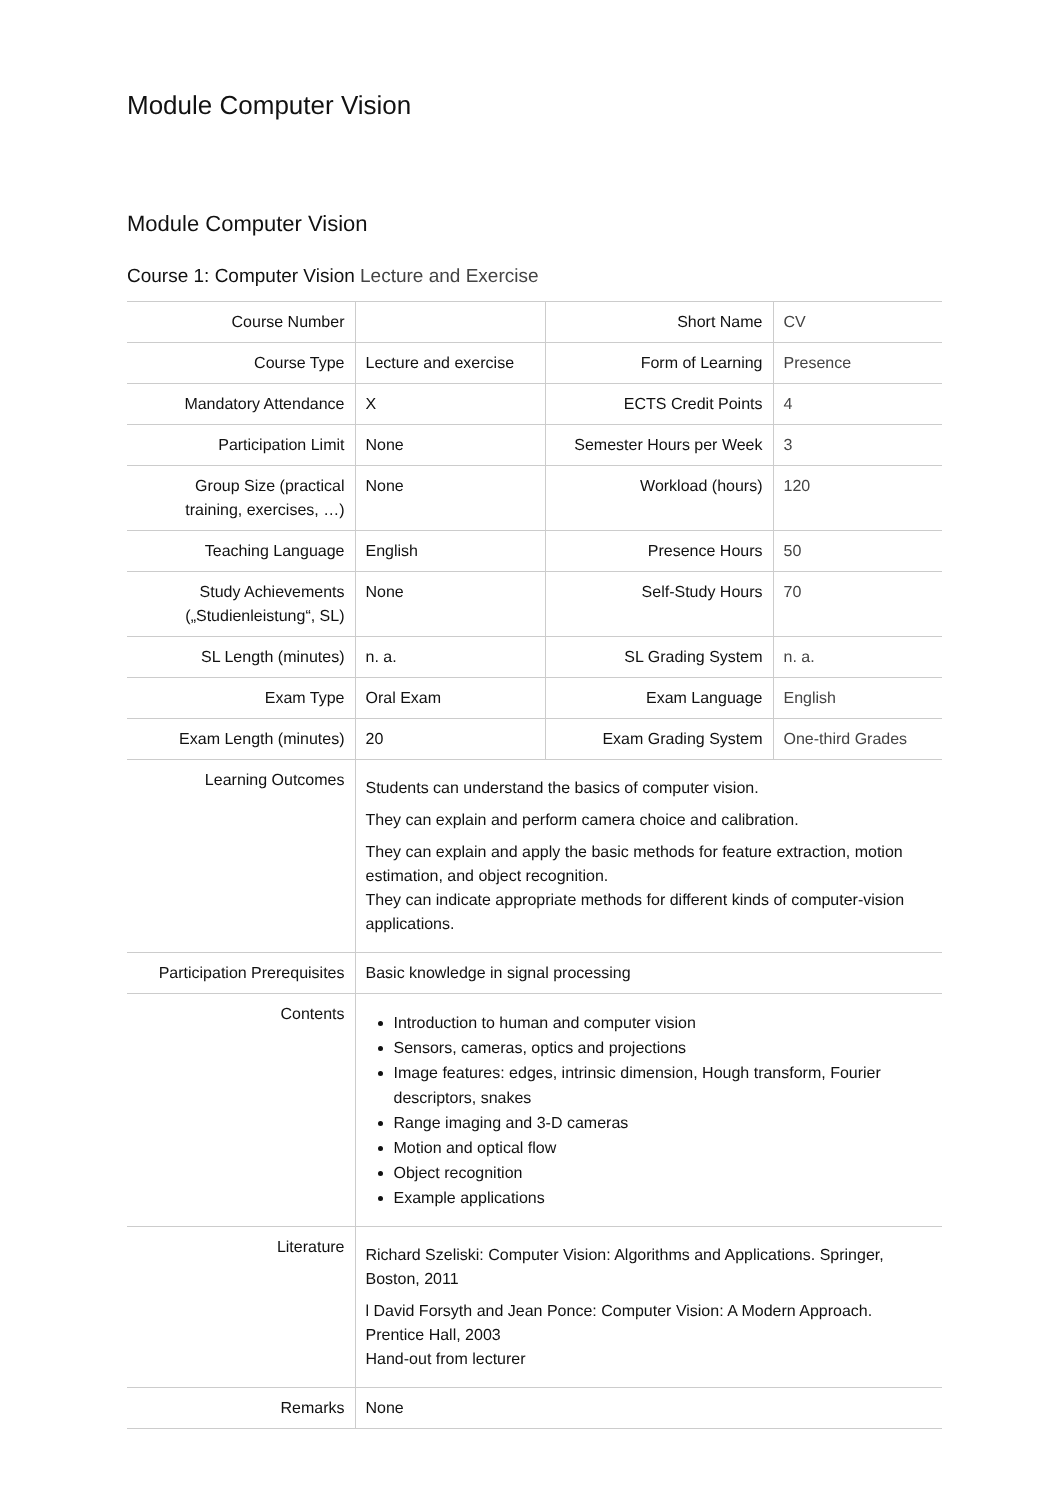Module Computer Vision
Module Computer Vision
Course 1: Computer Vision Lecture and Exercise
| Course Number | | Short Name | CV |
| Course Type | Lecture and exercise | Form of Learning | Presence |
| Mandatory Attendance | X | ECTS Credit Points | 4 |
| Participation Limit | None | Semester Hours per Week | 3 |
| Group Size (practical training, exercises, …) | None | Workload (hours) | 120 |
| Teaching Language | English | Presence Hours | 50 |
| Study Achievements („Studienleistung“, SL) | None | Self-Study Hours | 70 |
| SL Length (minutes) | n. a. | SL Grading System | n. a. |
| Exam Type | Oral Exam | Exam Language | English |
| Exam Length (minutes) | 20 | Exam Grading System | One-third Grades |
| Learning Outcomes | Students can understand the basics of computer vision. They can explain and perform camera choice and calibration. They can explain and apply the basic methods for feature extraction, motion estimation, and object recognition. They can indicate appropriate methods for different kinds of computer-vision applications. | | |
| Participation Prerequisites | Basic knowledge in signal processing | | |
| Contents | Introduction to human and computer vision Sensors, cameras, optics and projections Image features: edges, intrinsic dimension, Hough transform, Fourier descriptors, snakes Range imaging and 3-D cameras Motion and optical flow Object recognition Example applications | | |
| Literature | Richard Szeliski: Computer Vision: Algorithms and Applications. Springer, Boston, 2011 l David Forsyth and Jean Ponce: Computer Vision: A Modern Approach. Prentice Hall, 2003 Hand-out from lecturer | | |
| Remarks | None | | |